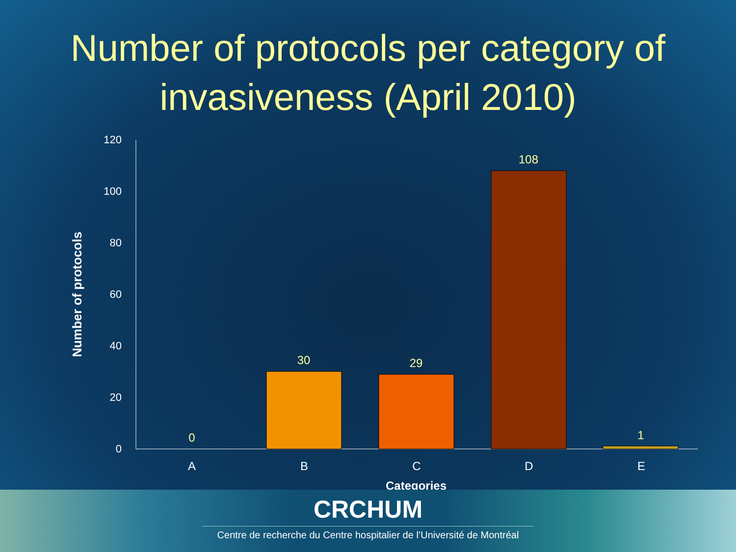Number of protocols per category of invasiveness (April 2010)
120
100
80
60
40
20
0
0
30
29
108
1
A
B
C
D
E
Categories
Number of protocols
CRCHUM
Centre de recherche du Centre hospitalier de l’Université de Montréal